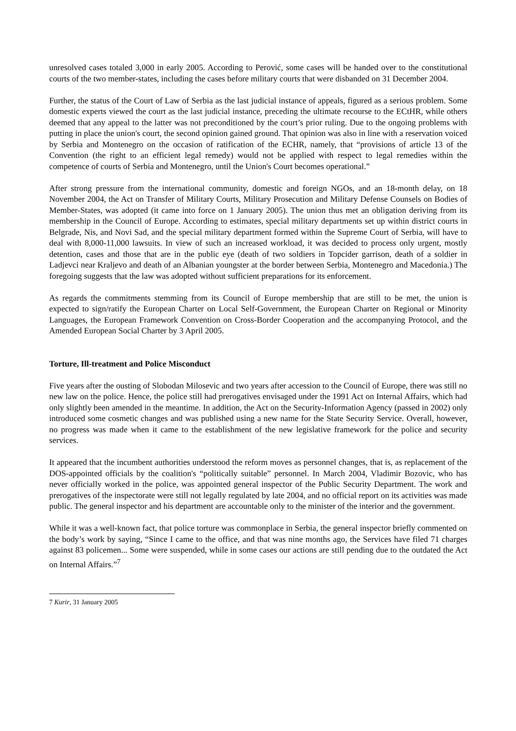unresolved cases totaled 3,000 in early 2005. According to Perović, some cases will be handed over to the constitutional courts of the two member-states, including the cases before military courts that were disbanded on 31 December 2004.
Further, the status of the Court of Law of Serbia as the last judicial instance of appeals, figured as a serious problem. Some domestic experts viewed the court as the last judicial instance, preceding the ultimate recourse to the ECtHR, while others deemed that any appeal to the latter was not preconditioned by the court’s prior ruling. Due to the ongoing problems with putting in place the union's court, the second opinion gained ground. That opinion was also in line with a reservation voiced by Serbia and Montenegro on the occasion of ratification of the ECHR, namely, that “provisions of article 13 of the Convention (the right to an efficient legal remedy) would not be applied with respect to legal remedies within the competence of courts of Serbia and Montenegro, until the Union's Court becomes operational.”
After strong pressure from the international community, domestic and foreign NGOs, and an 18-month delay, on 18 November 2004, the Act on Transfer of Military Courts, Military Prosecution and Military Defense Counsels on Bodies of Member-States, was adopted (it came into force on 1 January 2005). The union thus met an obligation deriving from its membership in the Council of Europe. According to estimates, special military departments set up within district courts in Belgrade, Nis, and Novi Sad, and the special military department formed within the Supreme Court of Serbia, will have to deal with 8,000-11,000 lawsuits. In view of such an increased workload, it was decided to process only urgent, mostly detention, cases and those that are in the public eye (death of two soldiers in Topcider garrison, death of a soldier in Ladjevci near Kraljevo and death of an Albanian youngster at the border between Serbia, Montenegro and Macedonia.) The foregoing suggests that the law was adopted without sufficient preparations for its enforcement.
As regards the commitments stemming from its Council of Europe membership that are still to be met, the union is expected to sign/ratify the European Charter on Local Self-Government, the European Charter on Regional or Minority Languages, the European Framework Convention on Cross-Border Cooperation and the accompanying Protocol, and the Amended European Social Charter by 3 April 2005.
Torture, Ill-treatment and Police Misconduct
Five years after the ousting of Slobodan Milosevic and two years after accession to the Council of Europe, there was still no new law on the police. Hence, the police still had prerogatives envisaged under the 1991 Act on Internal Affairs, which had only slightly been amended in the meantime. In addition, the Act on the Security-Information Agency (passed in 2002) only introduced some cosmetic changes and was published using a new name for the State Security Service. Overall, however, no progress was made when it came to the establishment of the new legislative framework for the police and security services.
It appeared that the incumbent authorities understood the reform moves as personnel changes, that is, as replacement of the DOS-appointed officials by the coalition's “politically suitable” personnel. In March 2004, Vladimir Bozovic, who has never officially worked in the police, was appointed general inspector of the Public Security Department. The work and prerogatives of the inspectorate were still not legally regulated by late 2004, and no official report on its activities was made public. The general inspector and his department are accountable only to the minister of the interior and the government.
While it was a well-known fact, that police torture was commonplace in Serbia, the general inspector briefly commented on the body’s work by saying, “Since I came to the office, and that was nine months ago, the Services have filed 71 charges against 83 policemen... Some were suspended, while in some cases our actions are still pending due to the outdated the Act on Internal Affairs.”<sup>7</sup>
7 Kurir, 31 January 2005